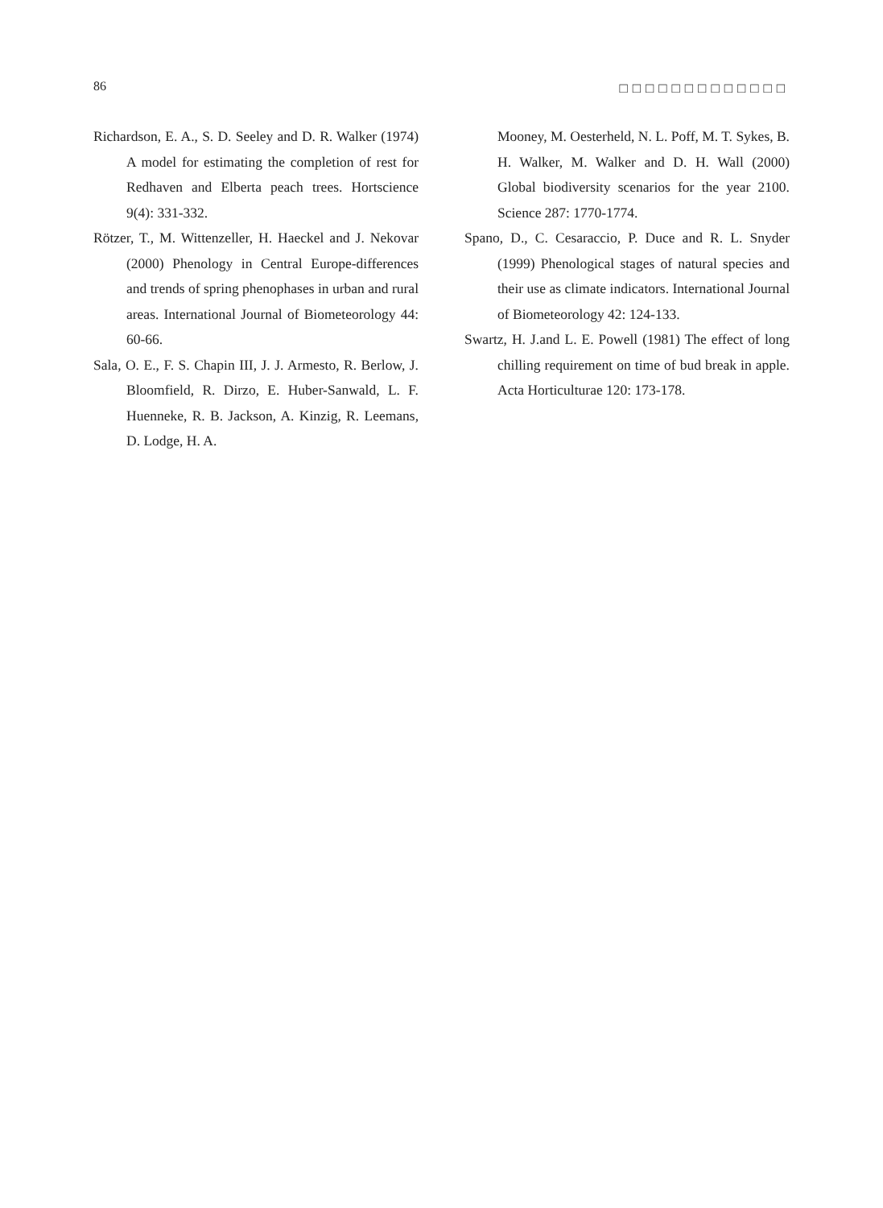86 □□□□□□□□□□□□□
Richardson, E. A., S. D. Seeley and D. R. Walker (1974) A model for estimating the completion of rest for Redhaven and Elberta peach trees. Hortscience 9(4): 331-332.
Rötzer, T., M. Wittenzeller, H. Haeckel and J. Nekovar (2000) Phenology in Central Europe-differences and trends of spring phenophases in urban and rural areas. International Journal of Biometeorology 44: 60-66.
Sala, O. E., F. S. Chapin III, J. J. Armesto, R. Berlow, J. Bloomfield, R. Dirzo, E. Huber-Sanwald, L. F. Huenneke, R. B. Jackson, A. Kinzig, R. Leemans, D. Lodge, H. A.
Mooney, M. Oesterheld, N. L. Poff, M. T. Sykes, B. H. Walker, M. Walker and D. H. Wall (2000) Global biodiversity scenarios for the year 2100. Science 287: 1770-1774.
Spano, D., C. Cesaraccio, P. Duce and R. L. Snyder (1999) Phenological stages of natural species and their use as climate indicators. International Journal of Biometeorology 42: 124-133.
Swartz, H. J.and L. E. Powell (1981) The effect of long chilling requirement on time of bud break in apple. Acta Horticulturae 120: 173-178.